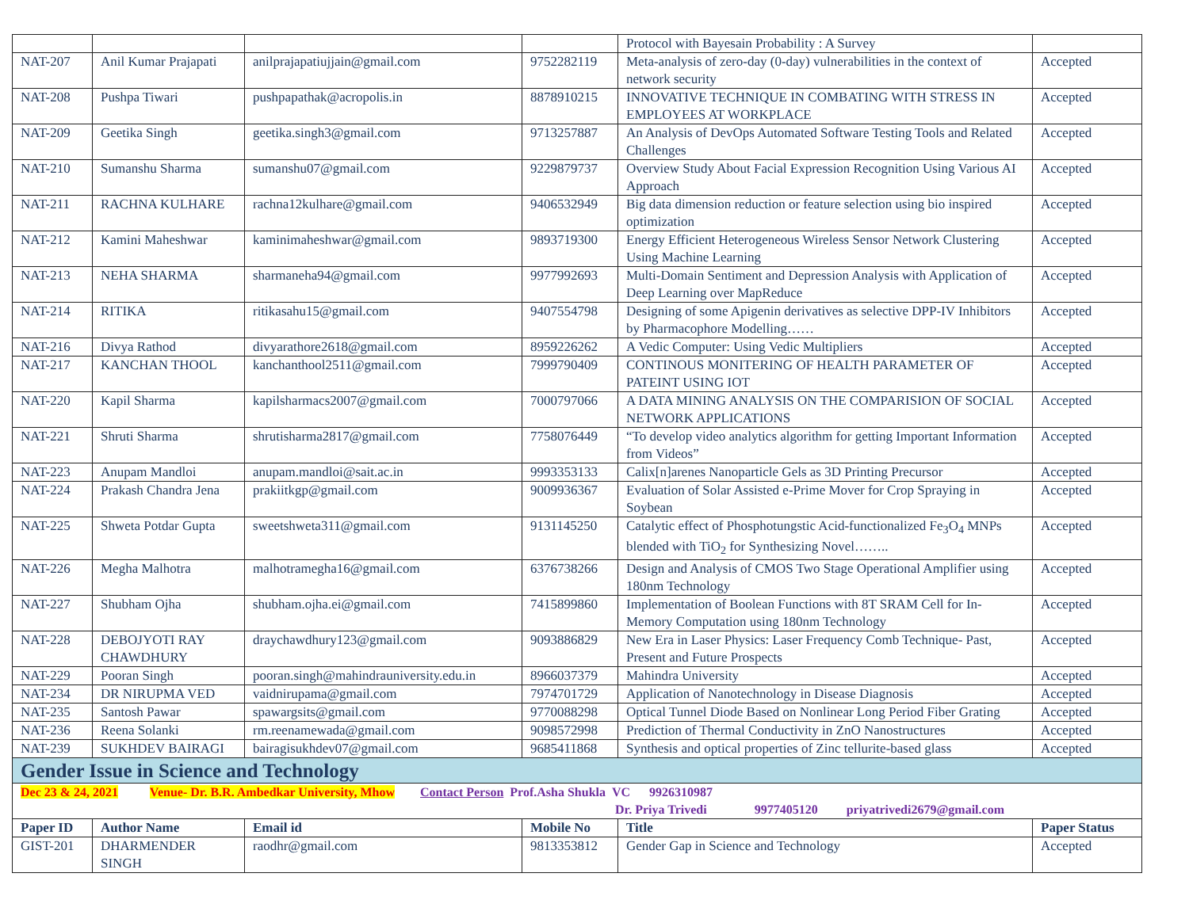| | | | | Protocol with Bayesain Probability : A Survey | |
| NAT-207 | Anil Kumar Prajapati | anilprajapatiujjain@gmail.com | 9752282119 | Meta-analysis of zero-day (0-day) vulnerabilities in the context of network security | Accepted |
| NAT-208 | Pushpa Tiwari | pushpapathak@acropolis.in | 8878910215 | INNOVATIVE TECHNIQUE IN COMBATING WITH STRESS IN EMPLOYEES AT WORKPLACE | Accepted |
| NAT-209 | Geetika Singh | geetika.singh3@gmail.com | 9713257887 | An Analysis of DevOps Automated Software Testing Tools and Related Challenges | Accepted |
| NAT-210 | Sumanshu Sharma | sumanshu07@gmail.com | 9229879737 | Overview Study About Facial Expression Recognition Using Various AI Approach | Accepted |
| NAT-211 | RACHNA KULHARE | rachna12kulhare@gmail.com | 9406532949 | Big data dimension reduction or feature selection using bio inspired optimization | Accepted |
| NAT-212 | Kamini Maheshwar | kaminimaheshwar@gmail.com | 9893719300 | Energy Efficient Heterogeneous Wireless Sensor Network Clustering Using Machine Learning | Accepted |
| NAT-213 | NEHA SHARMA | sharmaneha94@gmail.com | 9977992693 | Multi-Domain Sentiment and Depression Analysis with Application of Deep Learning over MapReduce | Accepted |
| NAT-214 | RITIKA | ritikasahu15@gmail.com | 9407554798 | Designing of some Apigenin derivatives as selective DPP-IV Inhibitors by Pharmacophore Modelling…… | Accepted |
| NAT-216 | Divya Rathod | divyarathore2618@gmail.com | 8959226262 | A Vedic Computer: Using Vedic Multipliers | Accepted |
| NAT-217 | KANCHAN THOOL | kanchanthool2511@gmail.com | 7999790409 | CONTINOUS MONITERING OF HEALTH PARAMETER OF PATEINT USING IOT | Accepted |
| NAT-220 | Kapil Sharma | kapilsharmacs2007@gmail.com | 7000797066 | A DATA MINING ANALYSIS ON THE COMPARISION OF SOCIAL NETWORK APPLICATIONS | Accepted |
| NAT-221 | Shruti Sharma | shrutisharma2817@gmail.com | 7758076449 | “To develop video analytics algorithm for getting Important Information from Videos” | Accepted |
| NAT-223 | Anupam Mandloi | anupam.mandloi@sait.ac.in | 9993353133 | Calix[n]arenes Nanoparticle Gels as 3D Printing Precursor | Accepted |
| NAT-224 | Prakash Chandra Jena | prakiitkgp@gmail.com | 9009936367 | Evaluation of Solar Assisted e-Prime Mover for Crop Spraying in Soybean | Accepted |
| NAT-225 | Shweta Potdar Gupta | sweetshweta311@gmail.com | 9131145250 | Catalytic effect of Phosphotungstic Acid-functionalized Fe<sub>3</sub>O<sub>4</sub> MNPs blended with TiO<sub>2</sub> for Synthesizing Novel…….. | Accepted |
| NAT-226 | Megha Malhotra | malhotramegha16@gmail.com | 6376738266 | Design and Analysis of CMOS Two Stage Operational Amplifier using 180nm Technology | Accepted |
| NAT-227 | Shubham Ojha | shubham.ojha.ei@gmail.com | 7415899860 | Implementation of Boolean Functions with 8T SRAM Cell for In-Memory Computation using 180nm Technology | Accepted |
| NAT-228 | DEBOJYOTI RAY CHAWDHURY | draychawdhury123@gmail.com | 9093886829 | New Era in Laser Physics: Laser Frequency Comb Technique- Past, Present and Future Prospects | Accepted |
| NAT-229 | Pooran Singh | pooran.singh@mahindrauniversity.edu.in | 8966037379 | Mahindra University | Accepted |
| NAT-234 | DR NIRUPMA VED | vaidnirupama@gmail.com | 7974701729 | Application of Nanotechnology in Disease Diagnosis | Accepted |
| NAT-235 | Santosh Pawar | spawargsits@gmail.com | 9770088298 | Optical Tunnel Diode Based on Nonlinear Long Period Fiber Grating | Accepted |
| NAT-236 | Reena Solanki | rm.reenamewada@gmail.com | 9098572998 | Prediction of Thermal Conductivity in ZnO Nanostructures | Accepted |
| NAT-239 | SUKHDEV BAIRAGI | bairagisukhdev07@gmail.com | 9685411868 | Synthesis and optical properties of Zinc tellurite-based glass | Accepted |
| Gender Issue in Science and Technology | | | | | |
| Dec 23 & 24, 2021 Venue- Dr. B.R. Ambedkar University, Mhow Contact Person Prof.Asha Shukla VC 9926310987 Dr. Priya Trivedi 9977405120 priyatrivedi2679@gmail.com | | | | | |
| Paper ID | Author Name | Email id | Mobile No | Title | Paper Status |
| GIST-201 | DHARMENDER SINGH | raodhr@gmail.com | 9813353812 | Gender Gap in Science and Technology | Accepted |